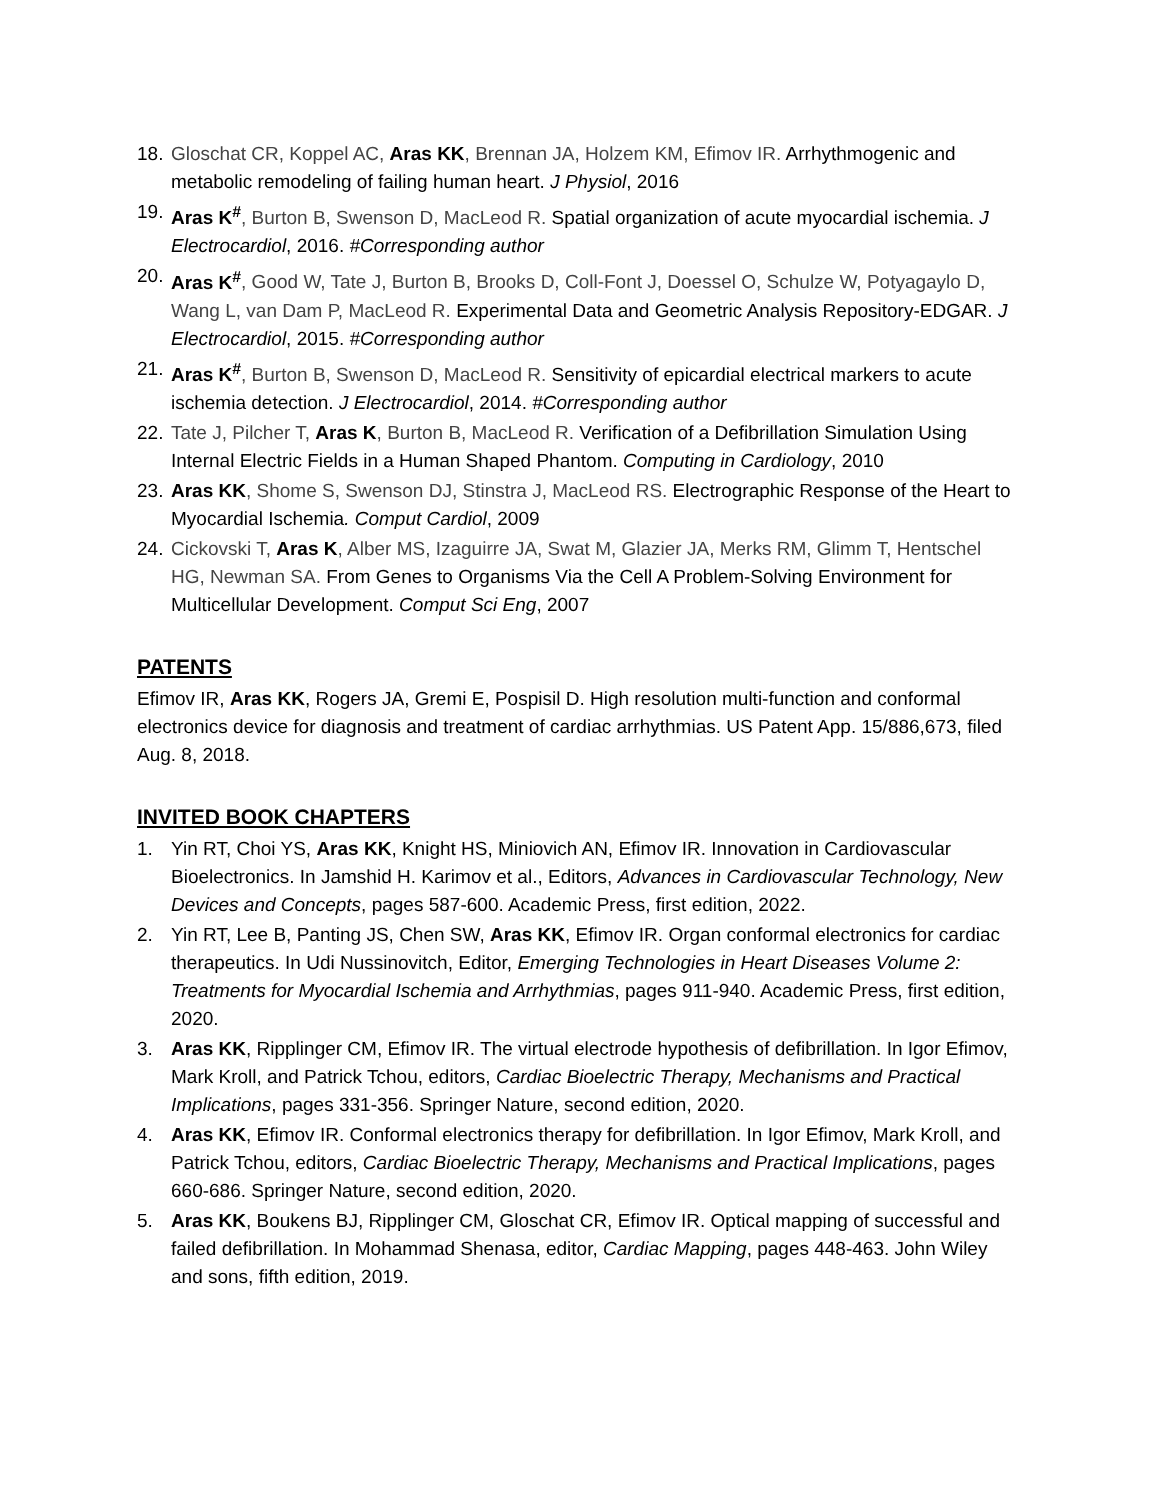18.
Gloschat CR, Koppel AC, Aras KK, Brennan JA, Holzem KM, Efimov IR. Arrhythmogenic and metabolic remodeling of failing human heart. J Physiol, 2016
19.
Aras K<sup>#</sup>, Burton B, Swenson D, MacLeod R. Spatial organization of acute myocardial ischemia. J Electrocardiol, 2016. #Corresponding author
20.
Aras K<sup>#</sup>, Good W, Tate J, Burton B, Brooks D, Coll-Font J, Doessel O, Schulze W, Potyagaylo D, Wang L, van Dam P, MacLeod R. Experimental Data and Geometric Analysis Repository-EDGAR. J Electrocardiol, 2015. #Corresponding author
21.
Aras K<sup>#</sup>, Burton B, Swenson D, MacLeod R. Sensitivity of epicardial electrical markers to acute ischemia detection. J Electrocardiol, 2014. #Corresponding author
22.
Tate J, Pilcher T, Aras K, Burton B, MacLeod R. Verification of a Defibrillation Simulation Using Internal Electric Fields in a Human Shaped Phantom. Computing in Cardiology, 2010
23.
Aras KK, Shome S, Swenson DJ, Stinstra J, MacLeod RS. Electrographic Response of the Heart to Myocardial Ischemia. Comput Cardiol, 2009
24.
Cickovski T, Aras K, Alber MS, Izaguirre JA, Swat M, Glazier JA, Merks RM, Glimm T, Hentschel HG, Newman SA. From Genes to Organisms Via the Cell A Problem-Solving Environment for Multicellular Development. Comput Sci Eng, 2007
PATENTS
Efimov IR, Aras KK, Rogers JA, Gremi E, Pospisil D. High resolution multi-function and conformal electronics device for diagnosis and treatment of cardiac arrhythmias. US Patent App. 15/886,673, filed Aug. 8, 2018.
INVITED BOOK CHAPTERS
1. Yin RT, Choi YS, Aras KK, Knight HS, Miniovich AN, Efimov IR. Innovation in Cardiovascular Bioelectronics. In Jamshid H. Karimov et al., Editors, Advances in Cardiovascular Technology, New Devices and Concepts, pages 587-600. Academic Press, first edition, 2022.
2. Yin RT, Lee B, Panting JS, Chen SW, Aras KK, Efimov IR. Organ conformal electronics for cardiac therapeutics. In Udi Nussinovitch, Editor, Emerging Technologies in Heart Diseases Volume 2: Treatments for Myocardial Ischemia and Arrhythmias, pages 911-940. Academic Press, first edition, 2020.
3. Aras KK, Ripplinger CM, Efimov IR. The virtual electrode hypothesis of defibrillation. In Igor Efimov, Mark Kroll, and Patrick Tchou, editors, Cardiac Bioelectric Therapy, Mechanisms and Practical Implications, pages 331-356. Springer Nature, second edition, 2020.
4. Aras KK, Efimov IR. Conformal electronics therapy for defibrillation. In Igor Efimov, Mark Kroll, and Patrick Tchou, editors, Cardiac Bioelectric Therapy, Mechanisms and Practical Implications, pages 660-686. Springer Nature, second edition, 2020.
5. Aras KK, Boukens BJ, Ripplinger CM, Gloschat CR, Efimov IR. Optical mapping of successful and failed defibrillation. In Mohammad Shenasa, editor, Cardiac Mapping, pages 448-463. John Wiley and sons, fifth edition, 2019.